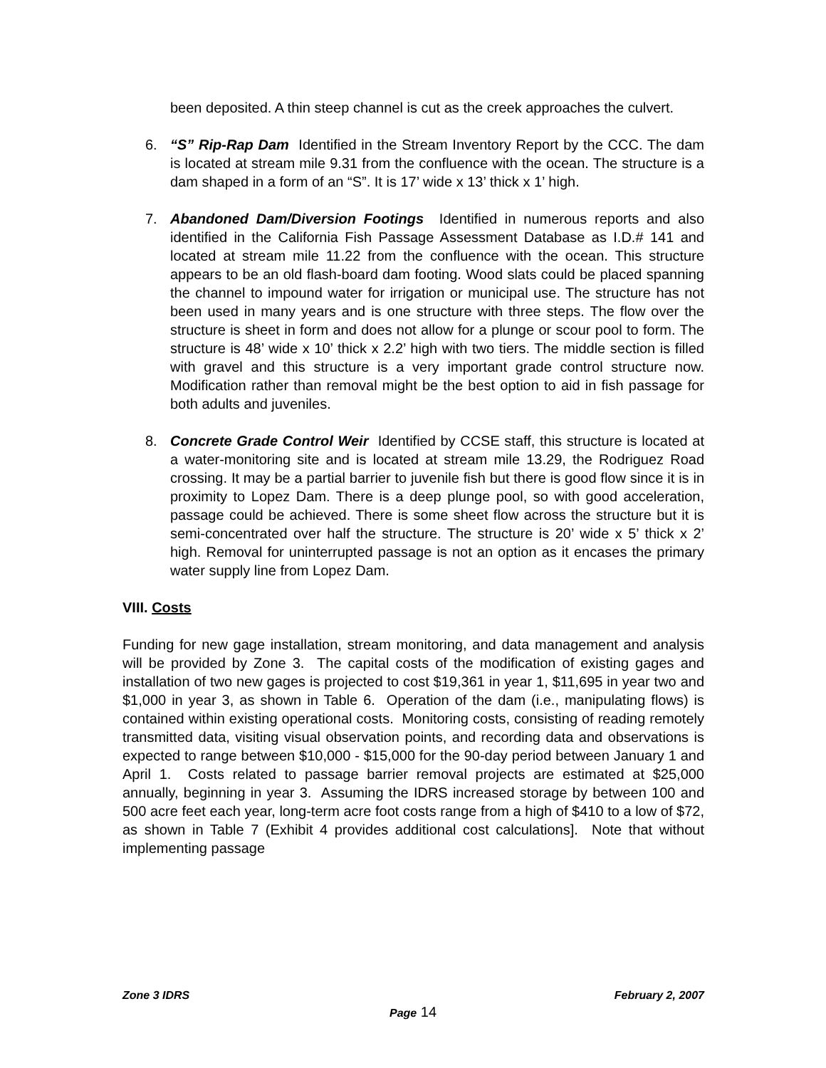been deposited. A thin steep channel is cut as the creek approaches the culvert.
6. “S” Rip-Rap Dam Identified in the Stream Inventory Report by the CCC. The dam is located at stream mile 9.31 from the confluence with the ocean. The structure is a dam shaped in a form of an “S”. It is 17’ wide x 13’ thick x 1’ high.
7. Abandoned Dam/Diversion Footings Identified in numerous reports and also identified in the California Fish Passage Assessment Database as I.D.# 141 and located at stream mile 11.22 from the confluence with the ocean. This structure appears to be an old flash-board dam footing. Wood slats could be placed spanning the channel to impound water for irrigation or municipal use. The structure has not been used in many years and is one structure with three steps. The flow over the structure is sheet in form and does not allow for a plunge or scour pool to form. The structure is 48’ wide x 10’ thick x 2.2’ high with two tiers. The middle section is filled with gravel and this structure is a very important grade control structure now. Modification rather than removal might be the best option to aid in fish passage for both adults and juveniles.
8. Concrete Grade Control Weir Identified by CCSE staff, this structure is located at a water-monitoring site and is located at stream mile 13.29, the Rodriguez Road crossing. It may be a partial barrier to juvenile fish but there is good flow since it is in proximity to Lopez Dam. There is a deep plunge pool, so with good acceleration, passage could be achieved. There is some sheet flow across the structure but it is semi-concentrated over half the structure. The structure is 20’ wide x 5’ thick x 2’ high. Removal for uninterrupted passage is not an option as it encases the primary water supply line from Lopez Dam.
VIII. Costs
Funding for new gage installation, stream monitoring, and data management and analysis will be provided by Zone 3. The capital costs of the modification of existing gages and installation of two new gages is projected to cost $19,361 in year 1, $11,695 in year two and $1,000 in year 3, as shown in Table 6. Operation of the dam (i.e., manipulating flows) is contained within existing operational costs. Monitoring costs, consisting of reading remotely transmitted data, visiting visual observation points, and recording data and observations is expected to range between $10,000 - $15,000 for the 90-day period between January 1 and April 1. Costs related to passage barrier removal projects are estimated at $25,000 annually, beginning in year 3. Assuming the IDRS increased storage by between 100 and 500 acre feet each year, long-term acre foot costs range from a high of $410 to a low of $72, as shown in Table 7 (Exhibit 4 provides additional cost calculations]. Note that without implementing passage
Zone 3 IDRS February 2, 2007
Page 14